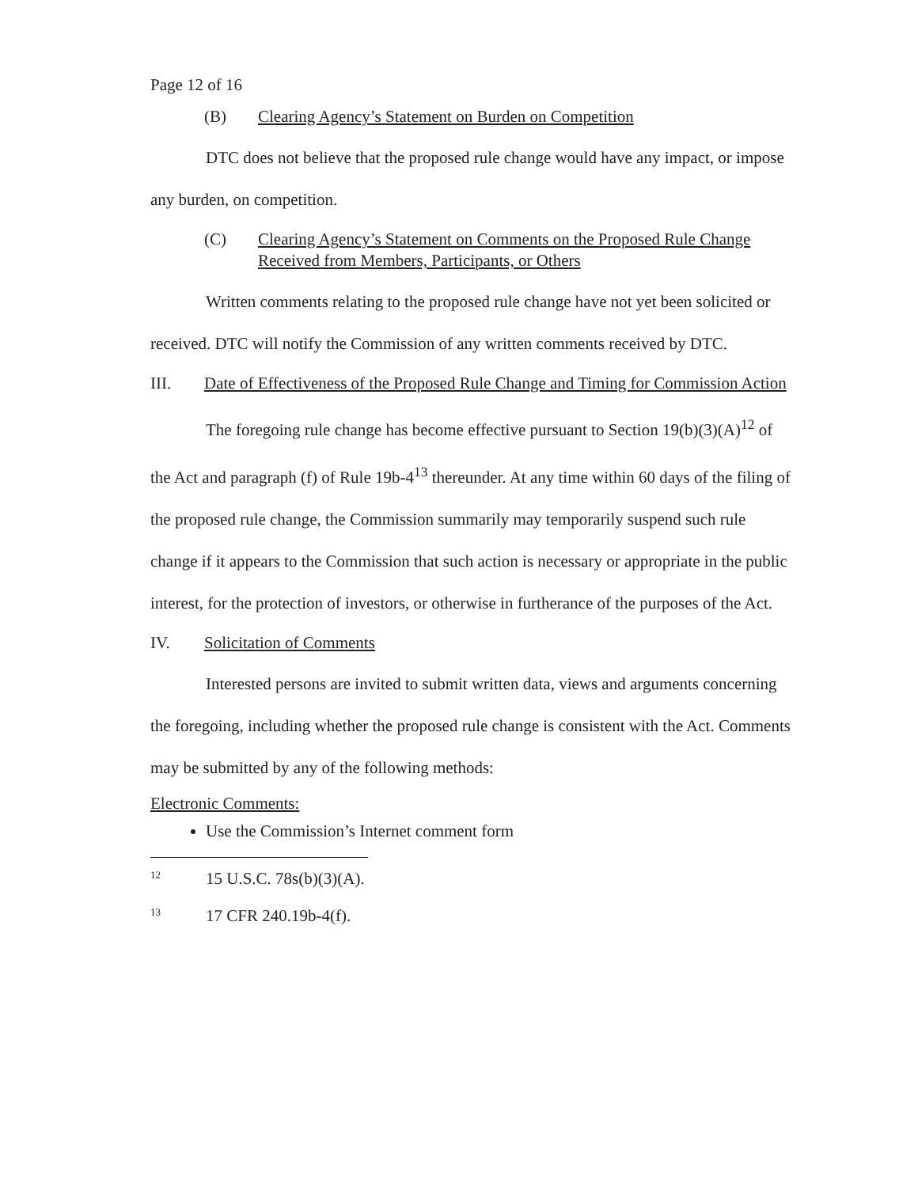Page 12 of 16
(B) Clearing Agency’s Statement on Burden on Competition
DTC does not believe that the proposed rule change would have any impact, or impose any burden, on competition.
(C) Clearing Agency’s Statement on Comments on the Proposed Rule Change Received from Members, Participants, or Others
Written comments relating to the proposed rule change have not yet been solicited or received. DTC will notify the Commission of any written comments received by DTC.
III. Date of Effectiveness of the Proposed Rule Change and Timing for Commission Action
The foregoing rule change has become effective pursuant to Section 19(b)(3)(A)<sup>12</sup> of the Act and paragraph (f) of Rule 19b-4<sup>13</sup> thereunder. At any time within 60 days of the filing of the proposed rule change, the Commission summarily may temporarily suspend such rule change if it appears to the Commission that such action is necessary or appropriate in the public interest, for the protection of investors, or otherwise in furtherance of the purposes of the Act.
IV. Solicitation of Comments
Interested persons are invited to submit written data, views and arguments concerning the foregoing, including whether the proposed rule change is consistent with the Act. Comments may be submitted by any of the following methods:
Electronic Comments:
Use the Commission’s Internet comment form
<sup>12</sup> 15 U.S.C. 78s(b)(3)(A).
<sup>13</sup> 17 CFR 240.19b-4(f).